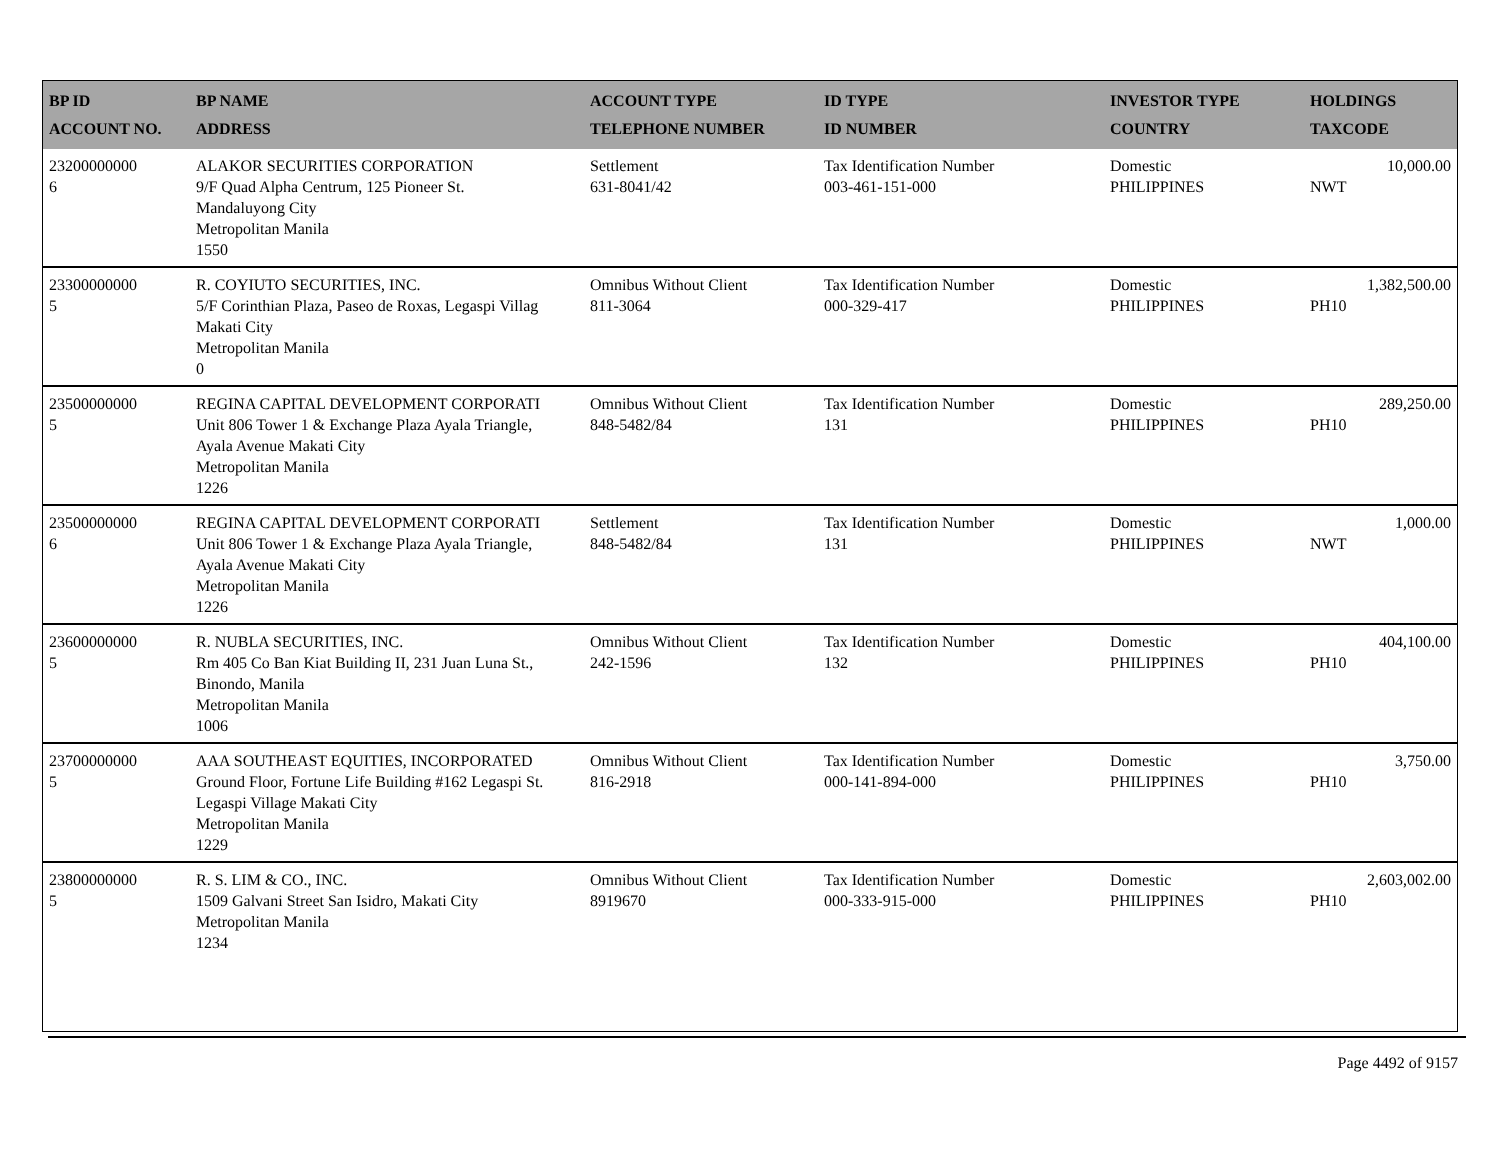| BP ID ACCOUNT NO. | BP NAME ADDRESS | ACCOUNT TYPE TELEPHONE NUMBER | ID TYPE ID NUMBER | INVESTOR TYPE COUNTRY | HOLDINGS TAXCODE |
| --- | --- | --- | --- | --- | --- |
| 23200000000 6 | ALAKOR SECURITIES CORPORATION 9/F Quad Alpha Centrum, 125 Pioneer St. Mandaluyong City Metropolitan Manila 1550 | Settlement 631-8041/42 | Tax Identification Number 003-461-151-000 | Domestic PHILIPPINES | 10,000.00 NWT |
| 23300000000 5 | R. COYIUTO SECURITIES, INC. 5/F Corinthian Plaza, Paseo de Roxas, Legaspi Villag Makati City Metropolitan Manila 0 | Omnibus Without Client 811-3064 | Tax Identification Number 000-329-417 | Domestic PHILIPPINES | 1,382,500.00 PH10 |
| 23500000000 5 | REGINA CAPITAL DEVELOPMENT CORPORATI Unit 806 Tower 1 & Exchange Plaza Ayala Triangle, Ayala Avenue Makati City Metropolitan Manila 1226 | Omnibus Without Client 848-5482/84 | Tax Identification Number 131 | Domestic PHILIPPINES | 289,250.00 PH10 |
| 23500000000 6 | REGINA CAPITAL DEVELOPMENT CORPORATI Unit 806 Tower 1 & Exchange Plaza Ayala Triangle, Ayala Avenue Makati City Metropolitan Manila 1226 | Settlement 848-5482/84 | Tax Identification Number 131 | Domestic PHILIPPINES | 1,000.00 NWT |
| 23600000000 5 | R. NUBLA SECURITIES, INC. Rm 405 Co Ban Kiat Building II, 231 Juan Luna St., Binondo, Manila Metropolitan Manila 1006 | Omnibus Without Client 242-1596 | Tax Identification Number 132 | Domestic PHILIPPINES | 404,100.00 PH10 |
| 23700000000 5 | AAA SOUTHEAST EQUITIES, INCORPORATED Ground Floor, Fortune Life Building #162 Legaspi St. Legaspi Village Makati City Metropolitan Manila 1229 | Omnibus Without Client 816-2918 | Tax Identification Number 000-141-894-000 | Domestic PHILIPPINES | 3,750.00 PH10 |
| 23800000000 5 | R. S. LIM & CO., INC. 1509 Galvani Street San Isidro, Makati City Metropolitan Manila 1234 | Omnibus Without Client 8919670 | Tax Identification Number 000-333-915-000 | Domestic PHILIPPINES | 2,603,002.00 PH10 |
Page 4492 of 9157